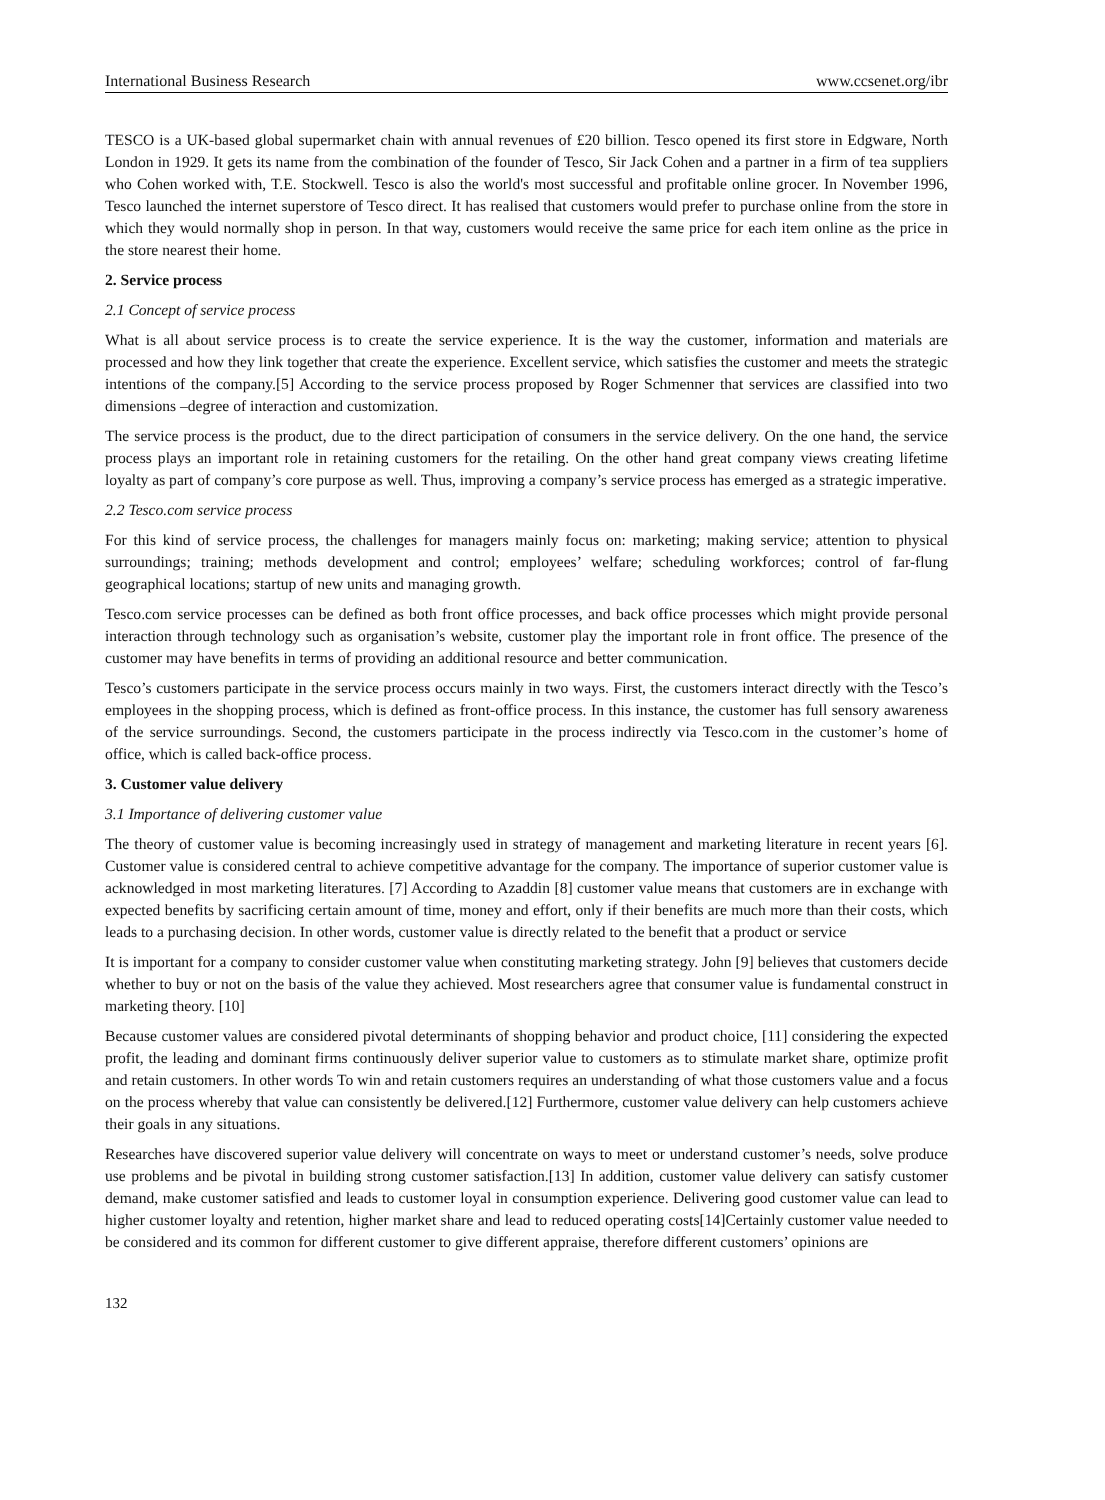International Business Research www.ccsenet.org/ibr
TESCO is a UK-based global supermarket chain with annual revenues of £20 billion. Tesco opened its first store in Edgware, North London in 1929. It gets its name from the combination of the founder of Tesco, Sir Jack Cohen and a partner in a firm of tea suppliers who Cohen worked with, T.E. Stockwell. Tesco is also the world's most successful and profitable online grocer. In November 1996, Tesco launched the internet superstore of Tesco direct. It has realised that customers would prefer to purchase online from the store in which they would normally shop in person. In that way, customers would receive the same price for each item online as the price in the store nearest their home.
2. Service process
2.1 Concept of service process
What is all about service process is to create the service experience. It is the way the customer, information and materials are processed and how they link together that create the experience. Excellent service, which satisfies the customer and meets the strategic intentions of the company.[5] According to the service process proposed by Roger Schmenner that services are classified into two dimensions –degree of interaction and customization.
The service process is the product, due to the direct participation of consumers in the service delivery. On the one hand, the service process plays an important role in retaining customers for the retailing. On the other hand great company views creating lifetime loyalty as part of company’s core purpose as well. Thus, improving a company’s service process has emerged as a strategic imperative.
2.2 Tesco.com service process
For this kind of service process, the challenges for managers mainly focus on: marketing; making service; attention to physical surroundings; training; methods development and control; employees’ welfare; scheduling workforces; control of far-flung geographical locations; startup of new units and managing growth.
Tesco.com service processes can be defined as both front office processes, and back office processes which might provide personal interaction through technology such as organisation’s website, customer play the important role in front office. The presence of the customer may have benefits in terms of providing an additional resource and better communication.
Tesco’s customers participate in the service process occurs mainly in two ways. First, the customers interact directly with the Tesco’s employees in the shopping process, which is defined as front-office process. In this instance, the customer has full sensory awareness of the service surroundings. Second, the customers participate in the process indirectly via Tesco.com in the customer’s home of office, which is called back-office process.
3. Customer value delivery
3.1 Importance of delivering customer value
The theory of customer value is becoming increasingly used in strategy of management and marketing literature in recent years [6]. Customer value is considered central to achieve competitive advantage for the company. The importance of superior customer value is acknowledged in most marketing literatures. [7] According to Azaddin [8] customer value means that customers are in exchange with expected benefits by sacrificing certain amount of time, money and effort, only if their benefits are much more than their costs, which leads to a purchasing decision. In other words, customer value is directly related to the benefit that a product or service
It is important for a company to consider customer value when constituting marketing strategy. John [9] believes that customers decide whether to buy or not on the basis of the value they achieved. Most researchers agree that consumer value is fundamental construct in marketing theory. [10]
Because customer values are considered pivotal determinants of shopping behavior and product choice, [11] considering the expected profit, the leading and dominant firms continuously deliver superior value to customers as to stimulate market share, optimize profit and retain customers. In other words To win and retain customers requires an understanding of what those customers value and a focus on the process whereby that value can consistently be delivered.[12] Furthermore, customer value delivery can help customers achieve their goals in any situations.
Researches have discovered superior value delivery will concentrate on ways to meet or understand customer’s needs, solve produce use problems and be pivotal in building strong customer satisfaction.[13] In addition, customer value delivery can satisfy customer demand, make customer satisfied and leads to customer loyal in consumption experience. Delivering good customer value can lead to higher customer loyalty and retention, higher market share and lead to reduced operating costs[14]Certainly customer value needed to be considered and its common for different customer to give different appraise, therefore different customers’ opinions are
132